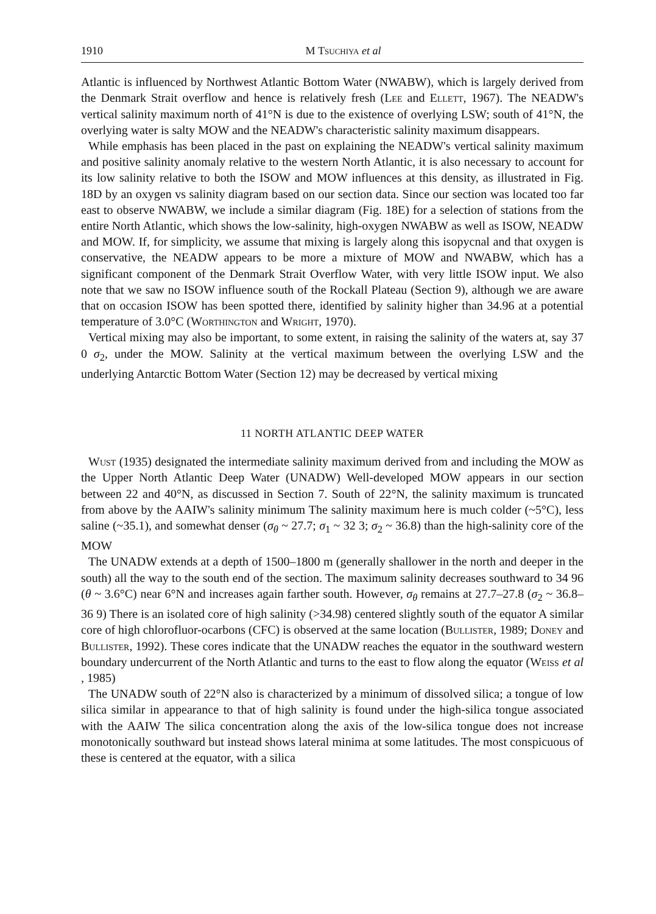1910 M Tsuchiya et al
Atlantic is influenced by Northwest Atlantic Bottom Water (NWABW), which is largely derived from the Denmark Strait overflow and hence is relatively fresh (Lee and Ellett, 1967). The NEADW's vertical salinity maximum north of 41°N is due to the existence of overlying LSW; south of 41°N, the overlying water is salty MOW and the NEADW's characteristic salinity maximum disappears.
While emphasis has been placed in the past on explaining the NEADW's vertical salinity maximum and positive salinity anomaly relative to the western North Atlantic, it is also necessary to account for its low salinity relative to both the ISOW and MOW influences at this density, as illustrated in Fig. 18D by an oxygen vs salinity diagram based on our section data. Since our section was located too far east to observe NWABW, we include a similar diagram (Fig. 18E) for a selection of stations from the entire North Atlantic, which shows the low-salinity, high-oxygen NWABW as well as ISOW, NEADW and MOW. If, for simplicity, we assume that mixing is largely along this isopycnal and that oxygen is conservative, the NEADW appears to be more a mixture of MOW and NWABW, which has a significant component of the Denmark Strait Overflow Water, with very little ISOW input. We also note that we saw no ISOW influence south of the Rockall Plateau (Section 9), although we are aware that on occasion ISOW has been spotted there, identified by salinity higher than 34.96 at a potential temperature of 3.0°C (Worthington and Wright, 1970).
Vertical mixing may also be important, to some extent, in raising the salinity of the waters at, say 37 0 σ<sub>2</sub>, under the MOW. Salinity at the vertical maximum between the overlying LSW and the underlying Antarctic Bottom Water (Section 12) may be decreased by vertical mixing
11 NORTH ATLANTIC DEEP WATER
Wust (1935) designated the intermediate salinity maximum derived from and including the MOW as the Upper North Atlantic Deep Water (UNADW) Well-developed MOW appears in our section between 22 and 40°N, as discussed in Section 7. South of 22°N, the salinity maximum is truncated from above by the AAIW's salinity minimum The salinity maximum here is much colder (~5°C), less saline (~35.1), and somewhat denser (σ<sub>θ</sub> ~ 27.7; σ<sub>1</sub> ~ 32 3; σ<sub>2</sub> ~ 36.8) than the high-salinity core of the MOW
The UNADW extends at a depth of 1500–1800 m (generally shallower in the north and deeper in the south) all the way to the south end of the section. The maximum salinity decreases southward to 34 96 (θ ~ 3.6°C) near 6°N and increases again farther south. However, σ<sub>θ</sub> remains at 27.7–27.8 (σ<sub>2</sub> ~ 36.8–36 9) There is an isolated core of high salinity (>34.98) centered slightly south of the equator A similar core of high chlorofluor-ocarbons (CFC) is observed at the same location (Bullister, 1989; Doney and Bullister, 1992). These cores indicate that the UNADW reaches the equator in the southward western boundary undercurrent of the North Atlantic and turns to the east to flow along the equator (Weiss et al , 1985)
The UNADW south of 22°N also is characterized by a minimum of dissolved silica; a tongue of low silica similar in appearance to that of high salinity is found under the high-silica tongue associated with the AAIW The silica concentration along the axis of the low-silica tongue does not increase monotonically southward but instead shows lateral minima at some latitudes. The most conspicuous of these is centered at the equator, with a silica